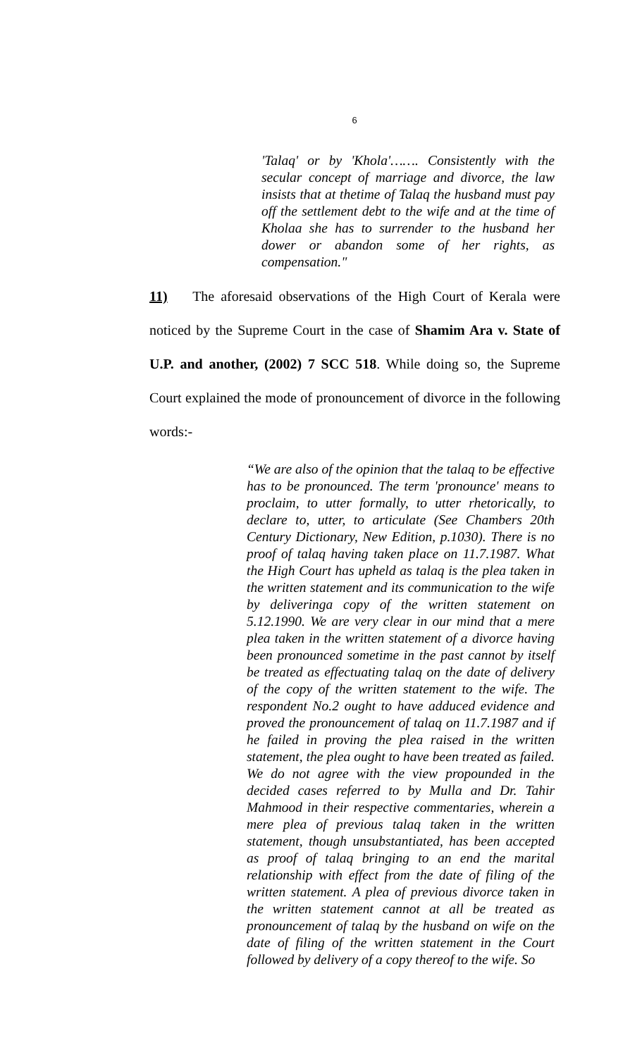6
'Talaq' or by 'Khola'……. Consistently with the secular concept of marriage and divorce, the law insists that at thetime of Talaq the husband must pay off the settlement debt to the wife and at the time of Kholaa she has to surrender to the husband her dower or abandon some of her rights, as compensation."
11) The aforesaid observations of the High Court of Kerala were noticed by the Supreme Court in the case of Shamim Ara v. State of U.P. and another, (2002) 7 SCC 518. While doing so, the Supreme Court explained the mode of pronouncement of divorce in the following words:-
“We are also of the opinion that the talaq to be effective has to be pronounced. The term 'pronounce' means to proclaim, to utter formally, to utter rhetorically, to declare to, utter, to articulate (See Chambers 20th Century Dictionary, New Edition, p.1030). There is no proof of talaq having taken place on 11.7.1987. What the High Court has upheld as talaq is the plea taken in the written statement and its communication to the wife by deliveringa copy of the written statement on 5.12.1990. We are very clear in our mind that a mere plea taken in the written statement of a divorce having been pronounced sometime in the past cannot by itself be treated as effectuating talaq on the date of delivery of the copy of the written statement to the wife. The respondent No.2 ought to have adduced evidence and proved the pronouncement of talaq on 11.7.1987 and if he failed in proving the plea raised in the written statement, the plea ought to have been treated as failed. We do not agree with the view propounded in the decided cases referred to by Mulla and Dr. Tahir Mahmood in their respective commentaries, wherein a mere plea of previous talaq taken in the written statement, though unsubstantiated, has been accepted as proof of talaq bringing to an end the marital relationship with effect from the date of filing of the written statement. A plea of previous divorce taken in the written statement cannot at all be treated as pronouncement of talaq by the husband on wife on the date of filing of the written statement in the Court followed by delivery of a copy thereof to the wife. So